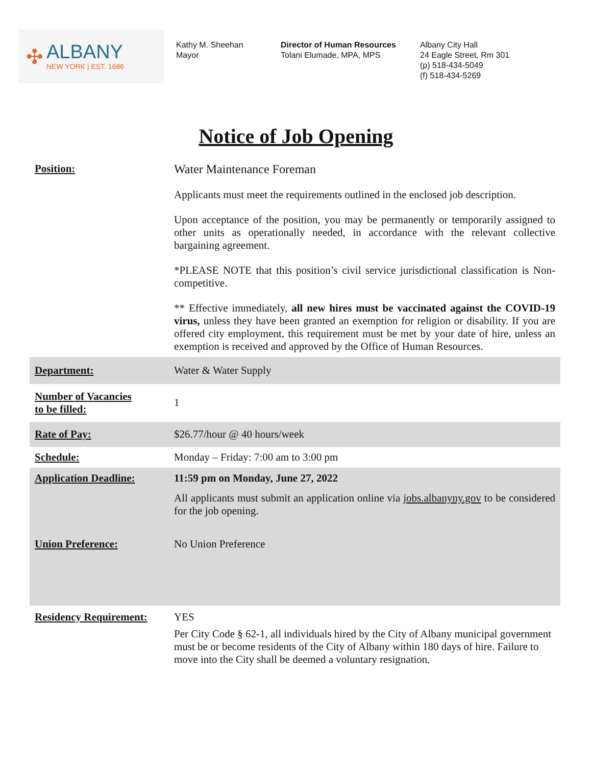✣
ALBANY
NEW YORK | EST. 1686
Kathy M. Sheehan
Mayor
Director of Human Resources
Tolani Elumade, MPA, MPS
Albany City Hall
24 Eagle Street, Rm 301
(p) 518-434-5049
(f) 518-434-5269
Notice of Job Opening
| Position: | Water Maintenance Foreman Applicants must meet the requirements outlined in the enclosed job description. Upon acceptance of the position, you may be permanently or temporarily assigned to other units as operationally needed, in accordance with the relevant collective bargaining agreement. *PLEASE NOTE that this position’s civil service jurisdictional classification is Non-competitive. ** Effective immediately, all new hires must be vaccinated against the COVID-19 virus, unless they have been granted an exemption for religion or disability. If you are offered city employment, this requirement must be met by your date of hire, unless an exemption is received and approved by the Office of Human Resources. |
| Department: | Water & Water Supply |
| Number of Vacancies to be filled: | 1 |
| Rate of Pay: | $26.77/hour @ 40 hours/week |
| Schedule: | Monday – Friday: 7:00 am to 3:00 pm |
| Application Deadline: | 11:59 pm on Monday, June 27, 2022 All applicants must submit an application online via jobs.albanyny.gov to be considered for the job opening. |
| Union Preference: | No Union Preference |
| Residency Requirement: | YES Per City Code § 62-1, all individuals hired by the City of Albany municipal government must be or become residents of the City of Albany within 180 days of hire. Failure to move into the City shall be deemed a voluntary resignation. |